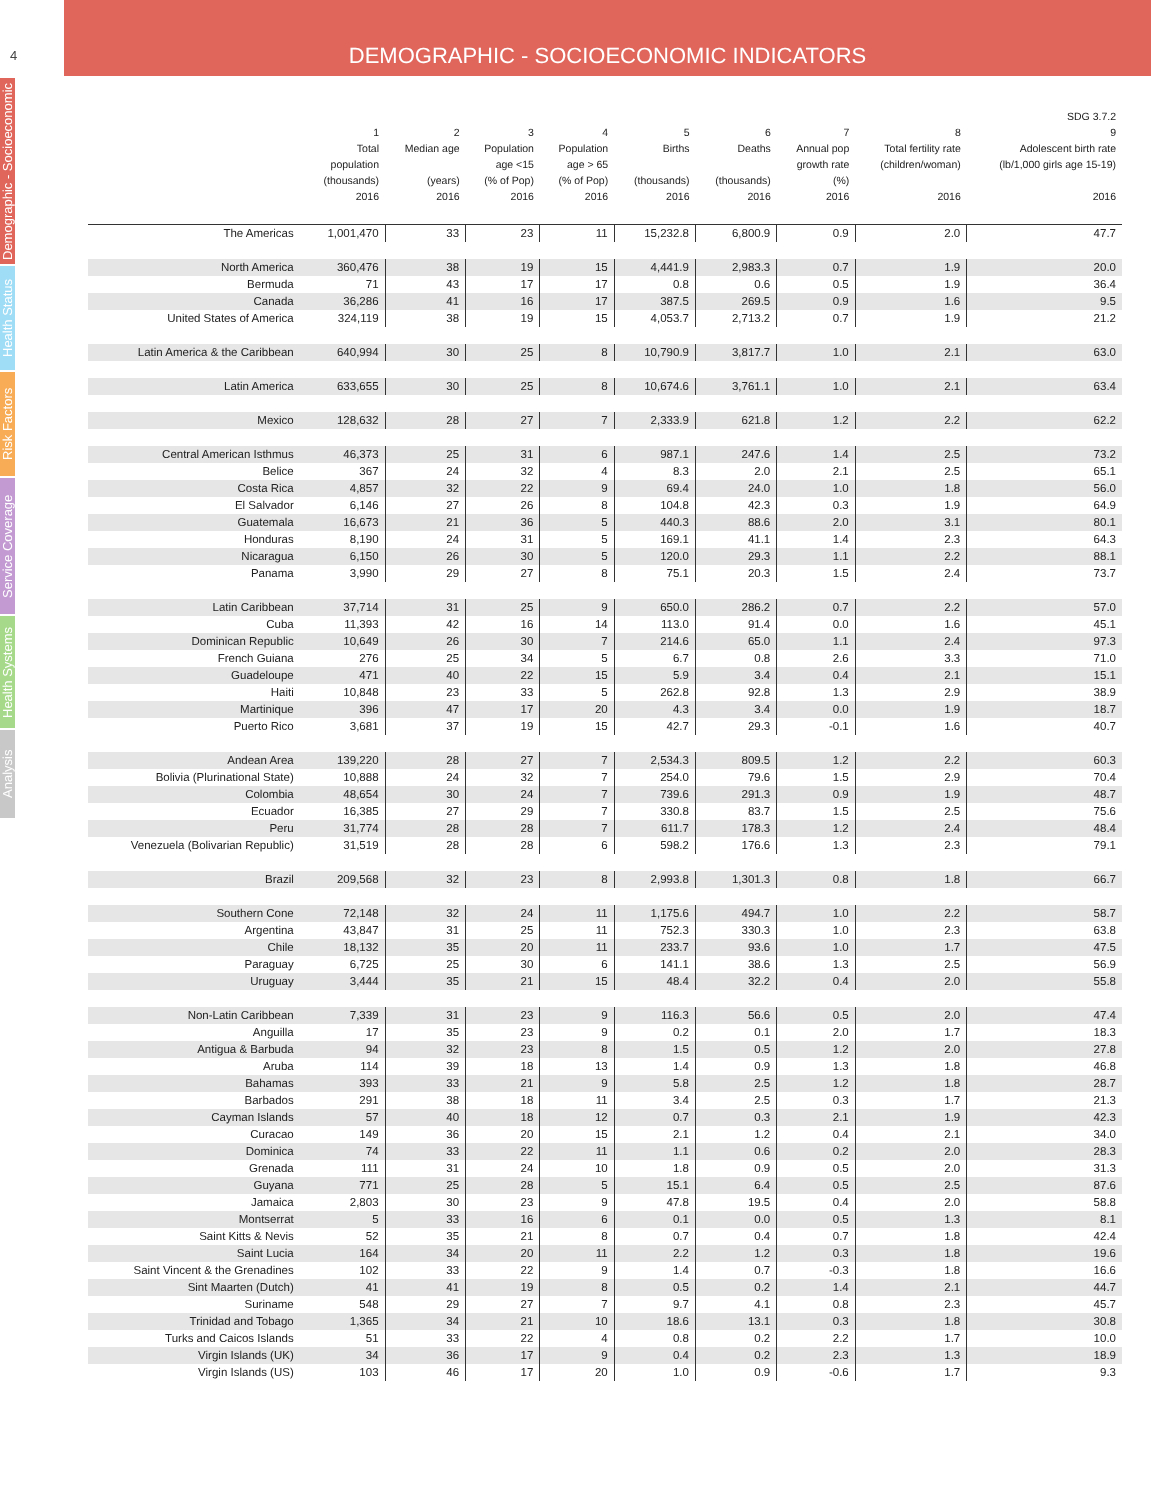DEMOGRAPHIC - SOCIOECONOMIC INDICATORS
4
Demographic - Socioeconomic
Health Status
Risk Factors
Service Coverage
Health Systems
Analysis
| | 1 Total population (thousands) 2016 | 2 Median age (years) 2016 | 3 Population age <15 (% of Pop) 2016 | 4 Population age > 65 (% of Pop) 2016 | 5 Births (thousands) 2016 | 6 Deaths (thousands) 2016 | 7 Annual pop growth rate (%) 2016 | 8 Total fertility rate (children/woman) 2016 | SDG 3.7.2 9 Adolescent birth rate (lb/1,000 girls age 15-19) 2016 |
| --- | --- | --- | --- | --- | --- | --- | --- | --- | --- |
| The Americas | 1,001,470 | 33 | 23 | 11 | 15,232.8 | 6,800.9 | 0.9 | 2.0 | 47.7 |
| North America | 360,476 | 38 | 19 | 15 | 4,441.9 | 2,983.3 | 0.7 | 1.9 | 20.0 |
| Bermuda | 71 | 43 | 17 | 17 | 0.8 | 0.6 | 0.5 | 1.9 | 36.4 |
| Canada | 36,286 | 41 | 16 | 17 | 387.5 | 269.5 | 0.9 | 1.6 | 9.5 |
| United States of America | 324,119 | 38 | 19 | 15 | 4,053.7 | 2,713.2 | 0.7 | 1.9 | 21.2 |
| Latin America & the Caribbean | 640,994 | 30 | 25 | 8 | 10,790.9 | 3,817.7 | 1.0 | 2.1 | 63.0 |
| Latin America | 633,655 | 30 | 25 | 8 | 10,674.6 | 3,761.1 | 1.0 | 2.1 | 63.4 |
| Mexico | 128,632 | 28 | 27 | 7 | 2,333.9 | 621.8 | 1.2 | 2.2 | 62.2 |
| Central American Isthmus | 46,373 | 25 | 31 | 6 | 987.1 | 247.6 | 1.4 | 2.5 | 73.2 |
| Belice | 367 | 24 | 32 | 4 | 8.3 | 2.0 | 2.1 | 2.5 | 65.1 |
| Costa Rica | 4,857 | 32 | 22 | 9 | 69.4 | 24.0 | 1.0 | 1.8 | 56.0 |
| El Salvador | 6,146 | 27 | 26 | 8 | 104.8 | 42.3 | 0.3 | 1.9 | 64.9 |
| Guatemala | 16,673 | 21 | 36 | 5 | 440.3 | 88.6 | 2.0 | 3.1 | 80.1 |
| Honduras | 8,190 | 24 | 31 | 5 | 169.1 | 41.1 | 1.4 | 2.3 | 64.3 |
| Nicaragua | 6,150 | 26 | 30 | 5 | 120.0 | 29.3 | 1.1 | 2.2 | 88.1 |
| Panama | 3,990 | 29 | 27 | 8 | 75.1 | 20.3 | 1.5 | 2.4 | 73.7 |
| Latin Caribbean | 37,714 | 31 | 25 | 9 | 650.0 | 286.2 | 0.7 | 2.2 | 57.0 |
| Cuba | 11,393 | 42 | 16 | 14 | 113.0 | 91.4 | 0.0 | 1.6 | 45.1 |
| Dominican Republic | 10,649 | 26 | 30 | 7 | 214.6 | 65.0 | 1.1 | 2.4 | 97.3 |
| French Guiana | 276 | 25 | 34 | 5 | 6.7 | 0.8 | 2.6 | 3.3 | 71.0 |
| Guadeloupe | 471 | 40 | 22 | 15 | 5.9 | 3.4 | 0.4 | 2.1 | 15.1 |
| Haiti | 10,848 | 23 | 33 | 5 | 262.8 | 92.8 | 1.3 | 2.9 | 38.9 |
| Martinique | 396 | 47 | 17 | 20 | 4.3 | 3.4 | 0.0 | 1.9 | 18.7 |
| Puerto Rico | 3,681 | 37 | 19 | 15 | 42.7 | 29.3 | -0.1 | 1.6 | 40.7 |
| Andean Area | 139,220 | 28 | 27 | 7 | 2,534.3 | 809.5 | 1.2 | 2.2 | 60.3 |
| Bolivia (Plurinational State) | 10,888 | 24 | 32 | 7 | 254.0 | 79.6 | 1.5 | 2.9 | 70.4 |
| Colombia | 48,654 | 30 | 24 | 7 | 739.6 | 291.3 | 0.9 | 1.9 | 48.7 |
| Ecuador | 16,385 | 27 | 29 | 7 | 330.8 | 83.7 | 1.5 | 2.5 | 75.6 |
| Peru | 31,774 | 28 | 28 | 7 | 611.7 | 178.3 | 1.2 | 2.4 | 48.4 |
| Venezuela (Bolivarian Republic) | 31,519 | 28 | 28 | 6 | 598.2 | 176.6 | 1.3 | 2.3 | 79.1 |
| Brazil | 209,568 | 32 | 23 | 8 | 2,993.8 | 1,301.3 | 0.8 | 1.8 | 66.7 |
| Southern Cone | 72,148 | 32 | 24 | 11 | 1,175.6 | 494.7 | 1.0 | 2.2 | 58.7 |
| Argentina | 43,847 | 31 | 25 | 11 | 752.3 | 330.3 | 1.0 | 2.3 | 63.8 |
| Chile | 18,132 | 35 | 20 | 11 | 233.7 | 93.6 | 1.0 | 1.7 | 47.5 |
| Paraguay | 6,725 | 25 | 30 | 6 | 141.1 | 38.6 | 1.3 | 2.5 | 56.9 |
| Uruguay | 3,444 | 35 | 21 | 15 | 48.4 | 32.2 | 0.4 | 2.0 | 55.8 |
| Non-Latin Caribbean | 7,339 | 31 | 23 | 9 | 116.3 | 56.6 | 0.5 | 2.0 | 47.4 |
| Anguilla | 17 | 35 | 23 | 9 | 0.2 | 0.1 | 2.0 | 1.7 | 18.3 |
| Antigua & Barbuda | 94 | 32 | 23 | 8 | 1.5 | 0.5 | 1.2 | 2.0 | 27.8 |
| Aruba | 114 | 39 | 18 | 13 | 1.4 | 0.9 | 1.3 | 1.8 | 46.8 |
| Bahamas | 393 | 33 | 21 | 9 | 5.8 | 2.5 | 1.2 | 1.8 | 28.7 |
| Barbados | 291 | 38 | 18 | 11 | 3.4 | 2.5 | 0.3 | 1.7 | 21.3 |
| Cayman Islands | 57 | 40 | 18 | 12 | 0.7 | 0.3 | 2.1 | 1.9 | 42.3 |
| Curacao | 149 | 36 | 20 | 15 | 2.1 | 1.2 | 0.4 | 2.1 | 34.0 |
| Dominica | 74 | 33 | 22 | 11 | 1.1 | 0.6 | 0.2 | 2.0 | 28.3 |
| Grenada | 111 | 31 | 24 | 10 | 1.8 | 0.9 | 0.5 | 2.0 | 31.3 |
| Guyana | 771 | 25 | 28 | 5 | 15.1 | 6.4 | 0.5 | 2.5 | 87.6 |
| Jamaica | 2,803 | 30 | 23 | 9 | 47.8 | 19.5 | 0.4 | 2.0 | 58.8 |
| Montserrat | 5 | 33 | 16 | 6 | 0.1 | 0.0 | 0.5 | 1.3 | 8.1 |
| Saint Kitts & Nevis | 52 | 35 | 21 | 8 | 0.7 | 0.4 | 0.7 | 1.8 | 42.4 |
| Saint Lucia | 164 | 34 | 20 | 11 | 2.2 | 1.2 | 0.3 | 1.8 | 19.6 |
| Saint Vincent & the Grenadines | 102 | 33 | 22 | 9 | 1.4 | 0.7 | -0.3 | 1.8 | 16.6 |
| Sint Maarten (Dutch) | 41 | 41 | 19 | 8 | 0.5 | 0.2 | 1.4 | 2.1 | 44.7 |
| Suriname | 548 | 29 | 27 | 7 | 9.7 | 4.1 | 0.8 | 2.3 | 45.7 |
| Trinidad and Tobago | 1,365 | 34 | 21 | 10 | 18.6 | 13.1 | 0.3 | 1.8 | 30.8 |
| Turks and Caicos Islands | 51 | 33 | 22 | 4 | 0.8 | 0.2 | 2.2 | 1.7 | 10.0 |
| Virgin Islands (UK) | 34 | 36 | 17 | 9 | 0.4 | 0.2 | 2.3 | 1.3 | 18.9 |
| Virgin Islands (US) | 103 | 46 | 17 | 20 | 1.0 | 0.9 | -0.6 | 1.7 | 9.3 |